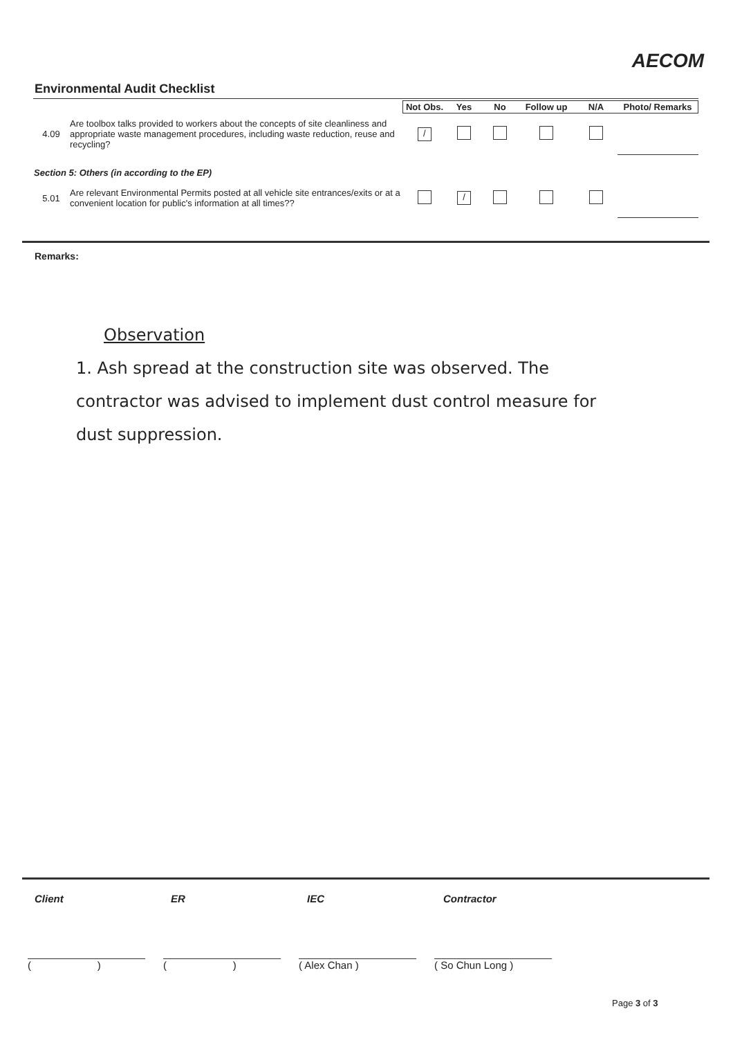AECOM
Environmental Audit Checklist
| | | Not Obs. | Yes | No | Follow up | N/A | Photo/ Remarks |
| 4.09 | Are toolbox talks provided to workers about the concepts of site cleanliness and appropriate waste management procedures, including waste reduction, reuse and recycling? | / | | | | | |
| Section 5: Others (in according to the EP) | | | | | | | |
| 5.01 | Are relevant Environmental Permits posted at all vehicle site entrances/exits or at a convenient location for public's information at all times?? | | / | | | | |
Remarks:
Observation
1. Ash spread at the construction site was observed. The contractor was advised to implement dust control measure for dust suppression.
Client ER IEC Contractor
( )
( )
( Alex Chan ) ( So Chun Long )
Page 3 of 3